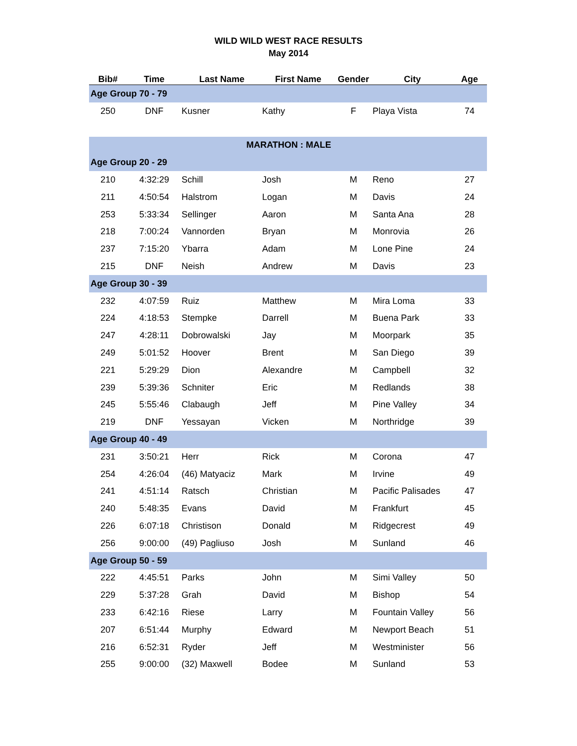WILD WILD WEST RACE RESULTS
May 2014
| Bib# | Time | Last Name | First Name | Gender | City | Age |
| --- | --- | --- | --- | --- | --- | --- |
| Age Group 70 - 79 | | | | | | |
| 250 | DNF | Kusner | Kathy | F | Playa Vista | 74 |
| MARATHON : MALE | | | | | | |
| Age Group 20 - 29 | | | | | | |
| 210 | 4:32:29 | Schill | Josh | M | Reno | 27 |
| 211 | 4:50:54 | Halstrom | Logan | M | Davis | 24 |
| 253 | 5:33:34 | Sellinger | Aaron | M | Santa Ana | 28 |
| 218 | 7:00:24 | Vannorden | Bryan | M | Monrovia | 26 |
| 237 | 7:15:20 | Ybarra | Adam | M | Lone Pine | 24 |
| 215 | DNF | Neish | Andrew | M | Davis | 23 |
| Age Group 30 - 39 | | | | | | |
| 232 | 4:07:59 | Ruiz | Matthew | M | Mira Loma | 33 |
| 224 | 4:18:53 | Stempke | Darrell | M | Buena Park | 33 |
| 247 | 4:28:11 | Dobrowalski | Jay | M | Moorpark | 35 |
| 249 | 5:01:52 | Hoover | Brent | M | San Diego | 39 |
| 221 | 5:29:29 | Dion | Alexandre | M | Campbell | 32 |
| 239 | 5:39:36 | Schniter | Eric | M | Redlands | 38 |
| 245 | 5:55:46 | Clabaugh | Jeff | M | Pine Valley | 34 |
| 219 | DNF | Yessayan | Vicken | M | Northridge | 39 |
| Age Group 40 - 49 | | | | | | |
| 231 | 3:50:21 | Herr | Rick | M | Corona | 47 |
| 254 | 4:26:04 | (46) Matyaciz | Mark | M | Irvine | 49 |
| 241 | 4:51:14 | Ratsch | Christian | M | Pacific Palisades | 47 |
| 240 | 5:48:35 | Evans | David | M | Frankfurt | 45 |
| 226 | 6:07:18 | Christison | Donald | M | Ridgecrest | 49 |
| 256 | 9:00:00 | (49) Pagliuso | Josh | M | Sunland | 46 |
| Age Group 50 - 59 | | | | | | |
| 222 | 4:45:51 | Parks | John | M | Simi Valley | 50 |
| 229 | 5:37:28 | Grah | David | M | Bishop | 54 |
| 233 | 6:42:16 | Riese | Larry | M | Fountain Valley | 56 |
| 207 | 6:51:44 | Murphy | Edward | M | Newport Beach | 51 |
| 216 | 6:52:31 | Ryder | Jeff | M | Westminister | 56 |
| 255 | 9:00:00 | (32) Maxwell | Bodee | M | Sunland | 53 |